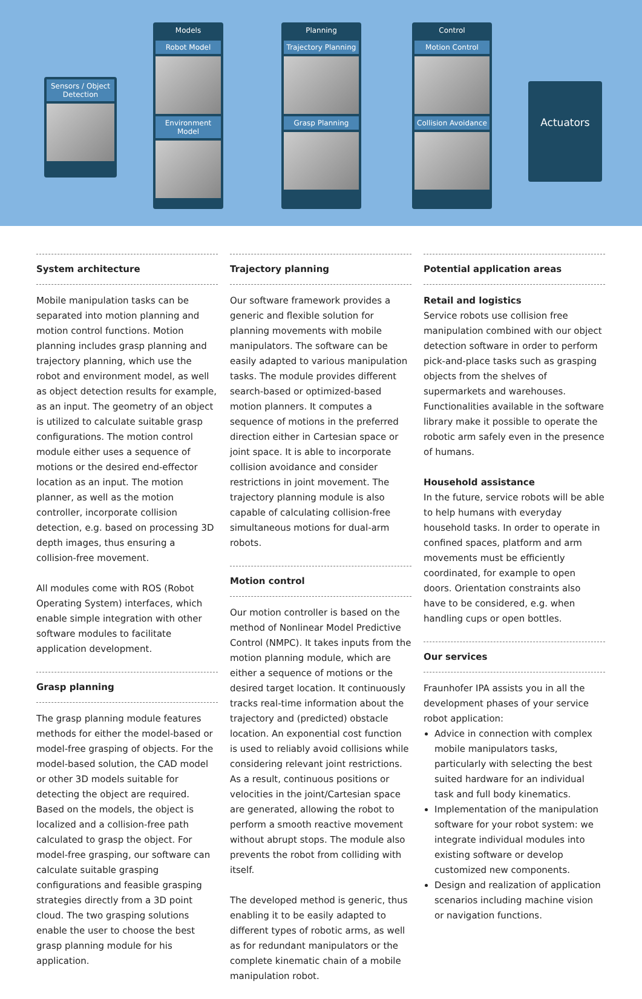Sensors / Object Detection
Models
Robot Model
Environment Model
Planning
Trajectory Planning
Grasp Planning
Control
Motion Control
Collision Avoidance
Actuators
System architecture
Mobile manipulation tasks can be separated into motion planning and motion control functions. Motion planning includes grasp planning and trajectory planning, which use the robot and environment model, as well as object detection results for example, as an input. The geometry of an object is utilized to calculate suitable grasp configurations. The motion control module either uses a sequence of motions or the desired end-effector location as an input. The motion planner, as well as the motion controller, incorporate collision detection, e.g. based on processing 3D depth images, thus ensuring a collision-free movement.
All modules come with ROS (Robot Operating System) interfaces, which enable simple integration with other software modules to facilitate application development.
Grasp planning
The grasp planning module features methods for either the model-based or model-free grasping of objects. For the model-based solution, the CAD model or other 3D models suitable for detecting the object are required. Based on the models, the object is localized and a collision-free path calculated to grasp the object. For model-free grasping, our software can calculate suitable grasping configurations and feasible grasping strategies directly from a 3D point cloud. The two grasping solutions enable the user to choose the best grasp planning module for his application.
Trajectory planning
Our software framework provides a generic and flexible solution for planning movements with mobile manipulators. The software can be easily adapted to various manipulation tasks. The module provides different search-based or optimized-based motion planners. It computes a sequence of motions in the preferred direction either in Cartesian space or joint space. It is able to incorporate collision avoidance and consider restrictions in joint movement. The trajectory planning module is also capable of calculating collision-free simultaneous motions for dual-arm robots.
Motion control
Our motion controller is based on the method of Nonlinear Model Predictive Control (NMPC). It takes inputs from the motion planning module, which are either a sequence of motions or the desired target location. It continuously tracks real-time information about the trajectory and (predicted) obstacle location. An exponential cost function is used to reliably avoid collisions while considering relevant joint restrictions. As a result, continuous positions or velocities in the joint/Cartesian space are generated, allowing the robot to perform a smooth reactive movement without abrupt stops. The module also prevents the robot from colliding with itself.
The developed method is generic, thus enabling it to be easily adapted to different types of robotic arms, as well as for redundant manipulators or the complete kinematic chain of a mobile manipulation robot.
Potential application areas
Retail and logistics
Service robots use collision free manipulation combined with our object detection software in order to perform pick-and-place tasks such as grasping objects from the shelves of supermarkets and warehouses. Functionalities available in the software library make it possible to operate the robotic arm safely even in the presence of humans.
Household assistance
In the future, service robots will be able to help humans with everyday household tasks. In order to operate in confined spaces, platform and arm movements must be efficiently coordinated, for example to open doors. Orientation constraints also have to be considered, e.g. when handling cups or open bottles.
Our services
Fraunhofer IPA assists you in all the development phases of your service robot application:
Advice in connection with complex mobile manipulators tasks, particularly with selecting the best suited hardware for an individual task and full body kinematics.
Implementation of the manipulation software for your robot system: we integrate individual modules into existing software or develop customized new components.
Design and realization of application scenarios including machine vision or navigation functions.